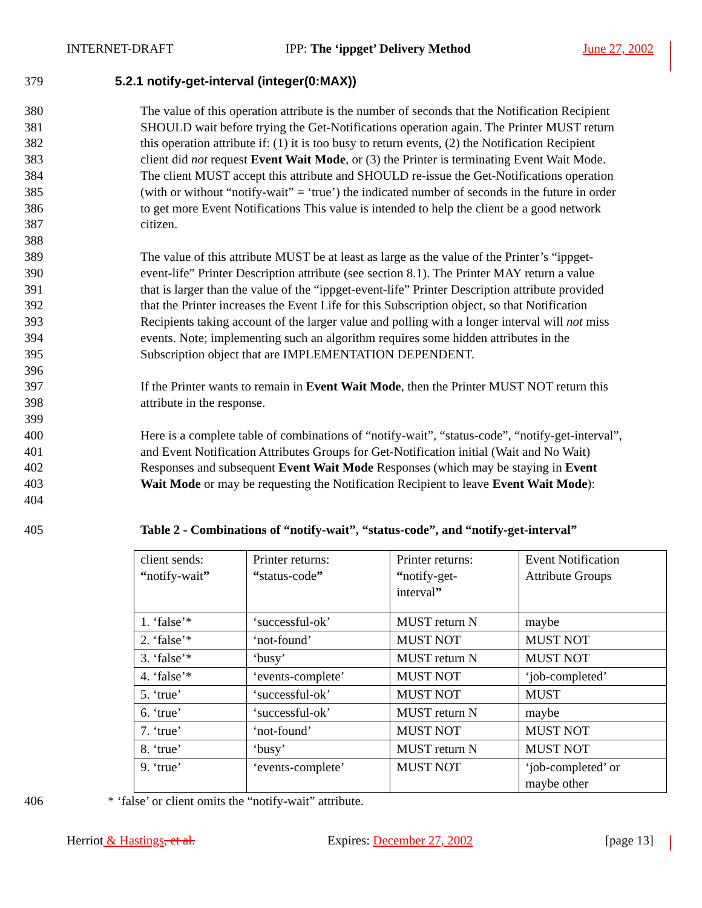INTERNET-DRAFT IPP: The ‘ippget’ Delivery Method June 27, 2002
379 5.2.1 notify-get-interval (integer(0:MAX))
380 The value of this operation attribute is the number of seconds that the Notification Recipient
381 SHOULD wait before trying the Get-Notifications operation again. The Printer MUST return
382 this operation attribute if: (1) it is too busy to return events, (2) the Notification Recipient
383 client did not request Event Wait Mode, or (3) the Printer is terminating Event Wait Mode.
384 The client MUST accept this attribute and SHOULD re-issue the Get-Notifications operation
385 (with or without “notify-wait” = ‘true’) the indicated number of seconds in the future in order
386 to get more Event Notifications This value is intended to help the client be a good network
387 citizen.
388
389 The value of this attribute MUST be at least as large as the value of the Printer’s “ippget-
390 event-life” Printer Description attribute (see section 8.1). The Printer MAY return a value
391 that is larger than the value of the “ippget-event-life” Printer Description attribute provided
392 that the Printer increases the Event Life for this Subscription object, so that Notification
393 Recipients taking account of the larger value and polling with a longer interval will not miss
394 events. Note; implementing such an algorithm requires some hidden attributes in the
395 Subscription object that are IMPLEMENTATION DEPENDENT.
396
397 If the Printer wants to remain in Event Wait Mode, then the Printer MUST NOT return this
398 attribute in the response.
399
400 Here is a complete table of combinations of “notify-wait”, “status-code”, “notify-get-interval”,
401 and Event Notification Attributes Groups for Get-Notification initial (Wait and No Wait)
402 Responses and subsequent Event Wait Mode Responses (which may be staying in Event
403 Wait Mode or may be requesting the Notification Recipient to leave Event Wait Mode):
404
405 Table 2 - Combinations of “notify-wait”, “status-code”, and “notify-get-interval”
| client sends: “ notify-wait ” | Printer returns: “ status-code ” | Printer returns: “ notify-get- interval ” | Event Notification Attribute Groups |
| 1. ‘false’* | ‘successful-ok’ | MUST return N | maybe |
| 2. ‘false’* | ‘not-found’ | MUST NOT | MUST NOT |
| 3. ‘false’* | ‘busy’ | MUST return N | MUST NOT |
| 4. ‘false’* | ‘events-complete’ | MUST NOT | ‘job-completed’ |
| 5. ‘true’ | ‘successful-ok’ | MUST NOT | MUST |
| 6. ‘true’ | ‘successful-ok’ | MUST return N | maybe |
| 7. ‘true’ | ‘not-found’ | MUST NOT | MUST NOT |
| 8. ‘true’ | ‘busy’ | MUST return N | MUST NOT |
| 9. ‘true’ | ‘events-complete’ | MUST NOT | ‘job-completed’ or maybe other |
406 * ‘false’ or client omits the “notify-wait” attribute.
Herriot & Hastings, et al. Expires: December 27, 2002 [page 13]